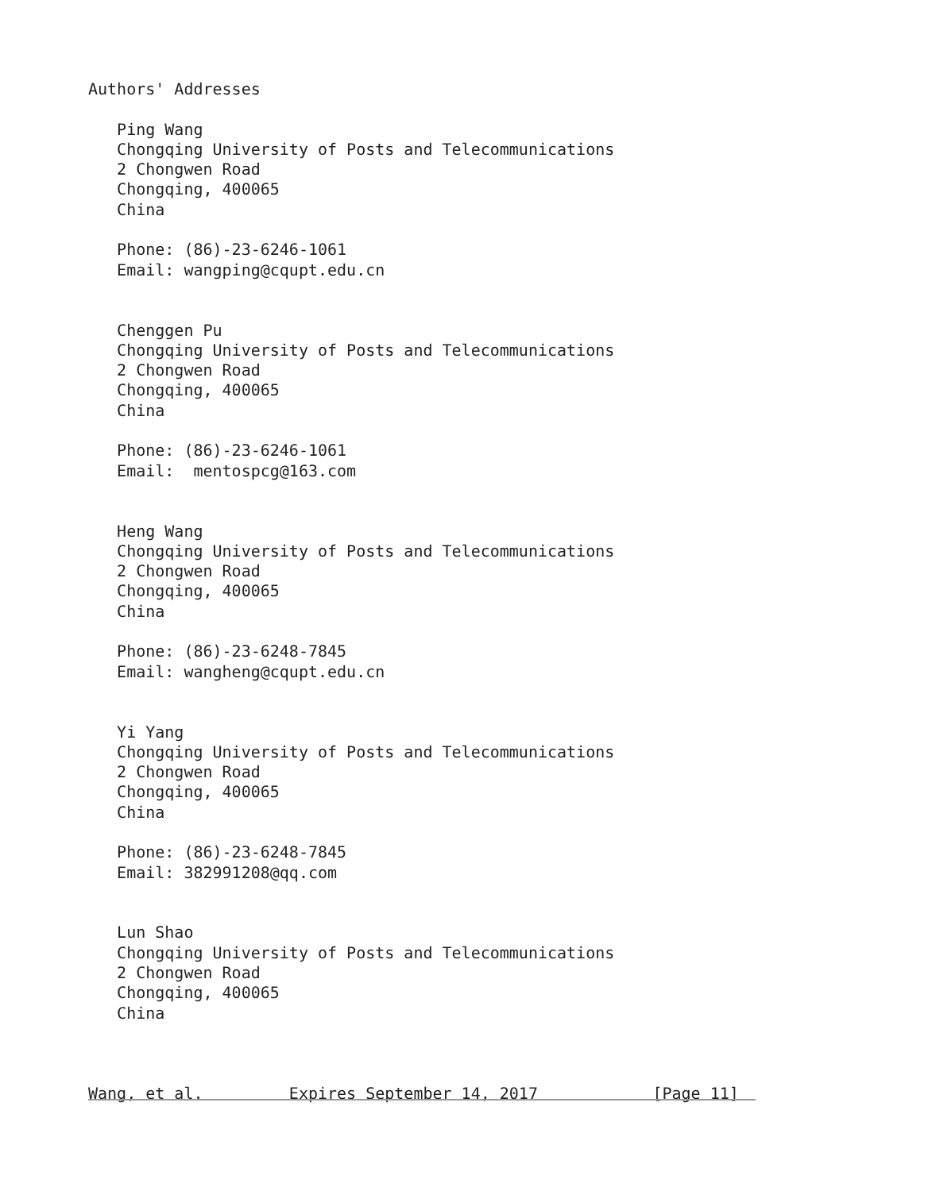Authors' Addresses

   Ping Wang
   Chongqing University of Posts and Telecommunications
   2 Chongwen Road
   Chongqing, 400065
   China

   Phone: (86)-23-6246-1061
   Email: wangping@cqupt.edu.cn


   Chenggen Pu
   Chongqing University of Posts and Telecommunications
   2 Chongwen Road
   Chongqing, 400065
   China

   Phone: (86)-23-6246-1061
   Email:  mentospcg@163.com


   Heng Wang
   Chongqing University of Posts and Telecommunications
   2 Chongwen Road
   Chongqing, 400065
   China

   Phone: (86)-23-6248-7845
   Email: wangheng@cqupt.edu.cn


   Yi Yang
   Chongqing University of Posts and Telecommunications
   2 Chongwen Road
   Chongqing, 400065
   China

   Phone: (86)-23-6248-7845
   Email: 382991208@qq.com


   Lun Shao
   Chongqing University of Posts and Telecommunications
   2 Chongwen Road
   Chongqing, 400065
   China



Wang, et al.         Expires September 14, 2017            [Page 11]